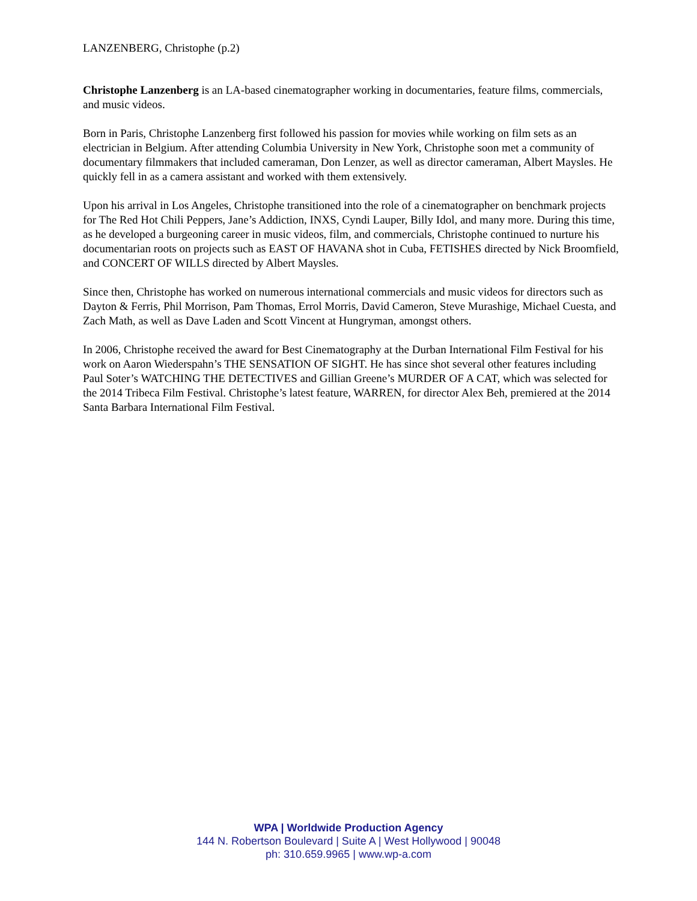LANZENBERG, Christophe (p.2)
Christophe Lanzenberg is an LA-based cinematographer working in documentaries, feature films, commercials, and music videos.
Born in Paris, Christophe Lanzenberg first followed his passion for movies while working on film sets as an electrician in Belgium. After attending Columbia University in New York, Christophe soon met a community of documentary filmmakers that included cameraman, Don Lenzer, as well as director cameraman, Albert Maysles. He quickly fell in as a camera assistant and worked with them extensively.
Upon his arrival in Los Angeles, Christophe transitioned into the role of a cinematographer on benchmark projects for The Red Hot Chili Peppers, Jane’s Addiction, INXS, Cyndi Lauper, Billy Idol, and many more. During this time, as he developed a burgeoning career in music videos, film, and commercials, Christophe continued to nurture his documentarian roots on projects such as EAST OF HAVANA shot in Cuba, FETISHES directed by Nick Broomfield, and CONCERT OF WILLS directed by Albert Maysles.
Since then, Christophe has worked on numerous international commercials and music videos for directors such as Dayton & Ferris, Phil Morrison, Pam Thomas, Errol Morris, David Cameron, Steve Murashige, Michael Cuesta, and Zach Math, as well as Dave Laden and Scott Vincent at Hungryman, amongst others.
In 2006, Christophe received the award for Best Cinematography at the Durban International Film Festival for his work on Aaron Wiederspahn’s THE SENSATION OF SIGHT. He has since shot several other features including Paul Soter’s WATCHING THE DETECTIVES and Gillian Greene’s MURDER OF A CAT, which was selected for the 2014 Tribeca Film Festival. Christophe’s latest feature, WARREN, for director Alex Beh, premiered at the 2014 Santa Barbara International Film Festival.
WPA | Worldwide Production Agency
144 N. Robertson Boulevard | Suite A | West Hollywood | 90048
ph: 310.659.9965 | www.wp-a.com